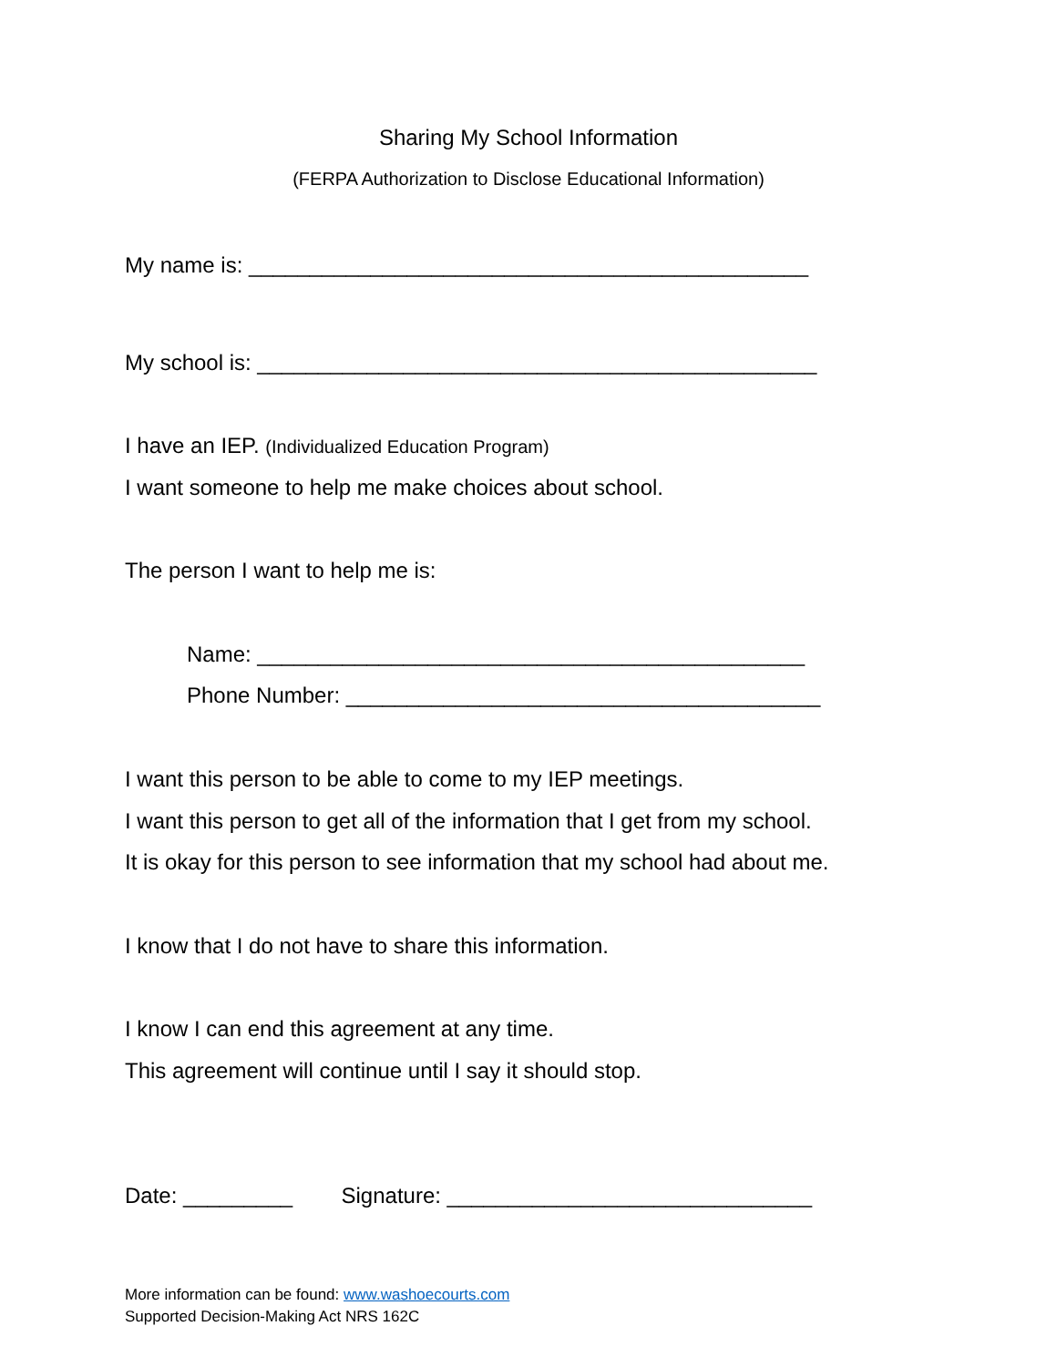Sharing My School Information
(FERPA Authorization to Disclose Educational Information)
My name is: ______________________________________________
My school is: ______________________________________________
I have an IEP. (Individualized Education Program)
I want someone to help me make choices about school.
The person I want to help me is:
Name: _____________________________________________
Phone Number: _______________________________________
I want this person to be able to come to my IEP meetings.
I want this person to get all of the information that I get from my school.
It is okay for this person to see information that my school had about me.
I know that I do not have to share this information.
I know I can end this agreement at any time.
This agreement will continue until I say it should stop.
Date: _________ Signature: ______________________________
More information can be found: www.washoecourts.com
Supported Decision-Making Act NRS 162C